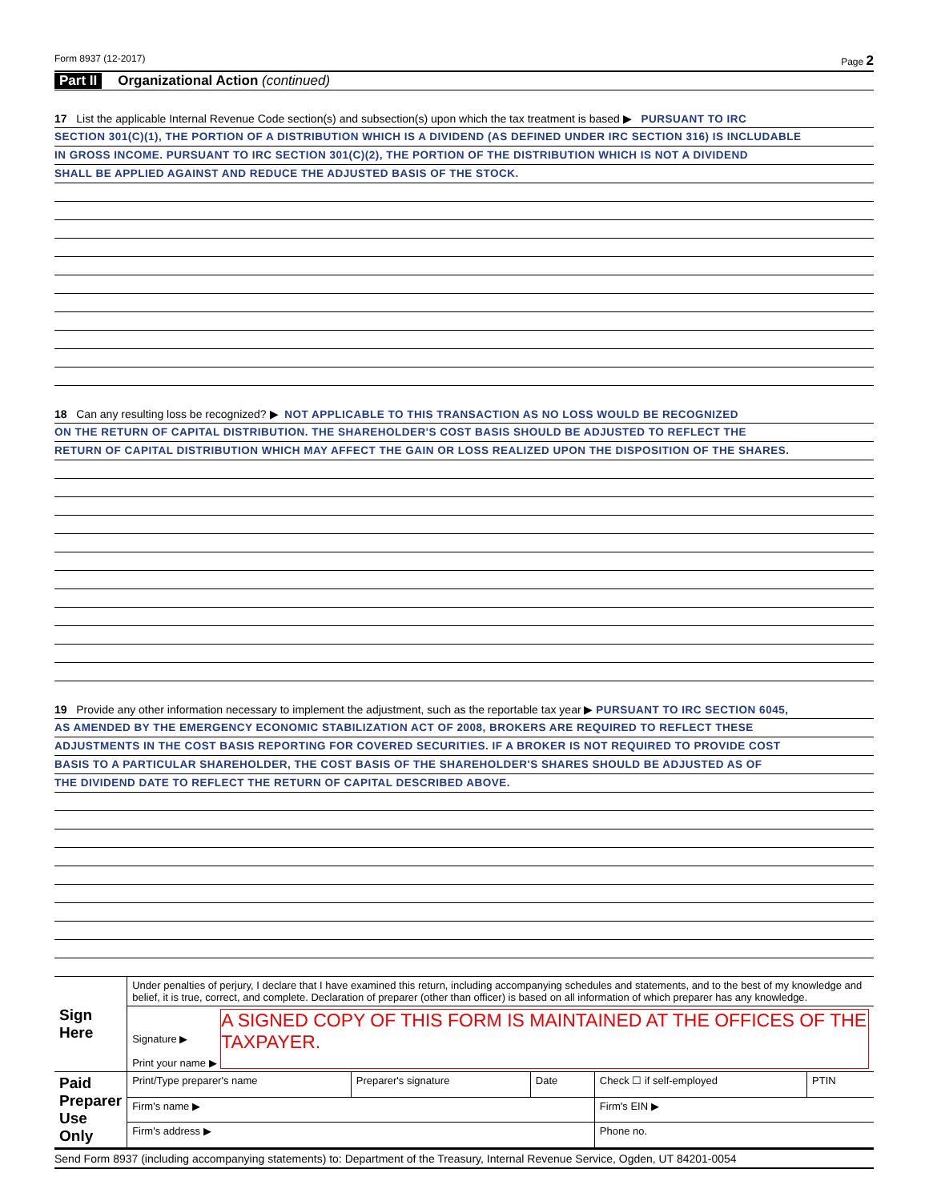Form 8937 (12-2017) Page 2
Part II Organizational Action (continued)
17 List the applicable Internal Revenue Code section(s) and subsection(s) upon which the tax treatment is based ▶ PURSUANT TO IRC
SECTION 301(C)(1), THE PORTION OF A DISTRIBUTION WHICH IS A DIVIDEND (AS DEFINED UNDER IRC SECTION 316) IS INCLUDABLE
IN GROSS INCOME. PURSUANT TO IRC SECTION 301(C)(2), THE PORTION OF THE DISTRIBUTION WHICH IS NOT A DIVIDEND
SHALL BE APPLIED AGAINST AND REDUCE THE ADJUSTED BASIS OF THE STOCK.
18 Can any resulting loss be recognized? ▶ NOT APPLICABLE TO THIS TRANSACTION AS NO LOSS WOULD BE RECOGNIZED
ON THE RETURN OF CAPITAL DISTRIBUTION. THE SHAREHOLDER'S COST BASIS SHOULD BE ADJUSTED TO REFLECT THE
RETURN OF CAPITAL DISTRIBUTION WHICH MAY AFFECT THE GAIN OR LOSS REALIZED UPON THE DISPOSITION OF THE SHARES.
19 Provide any other information necessary to implement the adjustment, such as the reportable tax year ▶ PURSUANT TO IRC SECTION 6045,
AS AMENDED BY THE EMERGENCY ECONOMIC STABILIZATION ACT OF 2008, BROKERS ARE REQUIRED TO REFLECT THESE
ADJUSTMENTS IN THE COST BASIS REPORTING FOR COVERED SECURITIES. IF A BROKER IS NOT REQUIRED TO PROVIDE COST
BASIS TO A PARTICULAR SHAREHOLDER, THE COST BASIS OF THE SHAREHOLDER'S SHARES SHOULD BE ADJUSTED AS OF
THE DIVIDEND DATE TO REFLECT THE RETURN OF CAPITAL DESCRIBED ABOVE.
| Sign Here | Under penalties of perjury, I declare that I have examined this return, including accompanying schedules and statements, and to the best of my knowledge and belief, it is true, correct, and complete. Declaration of preparer (other than officer) is based on all information of which preparer has any knowledge. | | | | |
| | Signature ▶ Print your name ▶ A SIGNED COPY OF THIS FORM IS MAINTAINED AT THE OFFICES OF THE TAXPAYER. | | | | |
| Paid Preparer Use Only | Print/Type preparer's name | Preparer's signature | Date | Check ☐ if self-employed | PTIN |
| | Firm's name ▶ | | | Firm's EIN ▶ | |
| | Firm's address ▶ | | | Phone no. | |
Send Form 8937 (including accompanying statements) to: Department of the Treasury, Internal Revenue Service, Ogden, UT 84201-0054